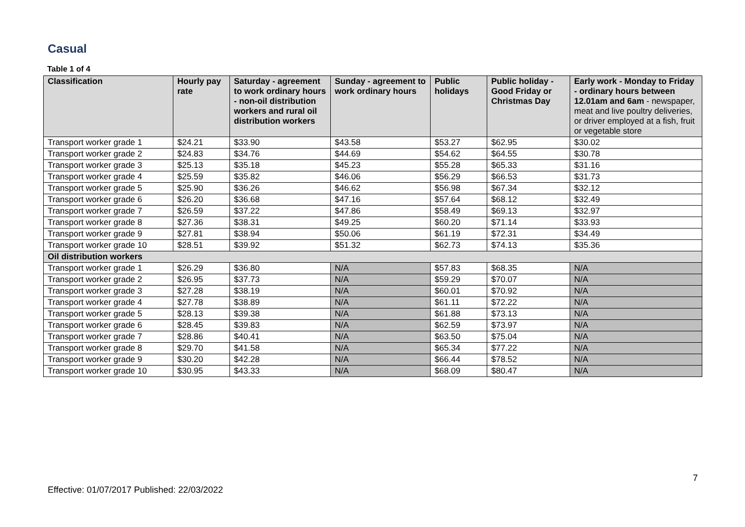Casual
Table 1 of 4
| Classification | Hourly pay rate | Saturday - agreement to work ordinary hours - non-oil distribution workers and rural oil distribution workers | Sunday - agreement to work ordinary hours | Public holidays | Public holiday - Good Friday or Christmas Day | Early work - Monday to Friday - ordinary hours between 12.01am and 6am - newspaper, meat and live poultry deliveries, or driver employed at a fish, fruit or vegetable store |
| --- | --- | --- | --- | --- | --- | --- |
| Transport worker grade 1 | $24.21 | $33.90 | $43.58 | $53.27 | $62.95 | $30.02 |
| Transport worker grade 2 | $24.83 | $34.76 | $44.69 | $54.62 | $64.55 | $30.78 |
| Transport worker grade 3 | $25.13 | $35.18 | $45.23 | $55.28 | $65.33 | $31.16 |
| Transport worker grade 4 | $25.59 | $35.82 | $46.06 | $56.29 | $66.53 | $31.73 |
| Transport worker grade 5 | $25.90 | $36.26 | $46.62 | $56.98 | $67.34 | $32.12 |
| Transport worker grade 6 | $26.20 | $36.68 | $47.16 | $57.64 | $68.12 | $32.49 |
| Transport worker grade 7 | $26.59 | $37.22 | $47.86 | $58.49 | $69.13 | $32.97 |
| Transport worker grade 8 | $27.36 | $38.31 | $49.25 | $60.20 | $71.14 | $33.93 |
| Transport worker grade 9 | $27.81 | $38.94 | $50.06 | $61.19 | $72.31 | $34.49 |
| Transport worker grade 10 | $28.51 | $39.92 | $51.32 | $62.73 | $74.13 | $35.36 |
| Oil distribution workers | | | | | | |
| Transport worker grade 1 | $26.29 | $36.80 | N/A | $57.83 | $68.35 | N/A |
| Transport worker grade 2 | $26.95 | $37.73 | N/A | $59.29 | $70.07 | N/A |
| Transport worker grade 3 | $27.28 | $38.19 | N/A | $60.01 | $70.92 | N/A |
| Transport worker grade 4 | $27.78 | $38.89 | N/A | $61.11 | $72.22 | N/A |
| Transport worker grade 5 | $28.13 | $39.38 | N/A | $61.88 | $73.13 | N/A |
| Transport worker grade 6 | $28.45 | $39.83 | N/A | $62.59 | $73.97 | N/A |
| Transport worker grade 7 | $28.86 | $40.41 | N/A | $63.50 | $75.04 | N/A |
| Transport worker grade 8 | $29.70 | $41.58 | N/A | $65.34 | $77.22 | N/A |
| Transport worker grade 9 | $30.20 | $42.28 | N/A | $66.44 | $78.52 | N/A |
| Transport worker grade 10 | $30.95 | $43.33 | N/A | $68.09 | $80.47 | N/A |
7
Effective: 01/07/2017 Published: 22/03/2022